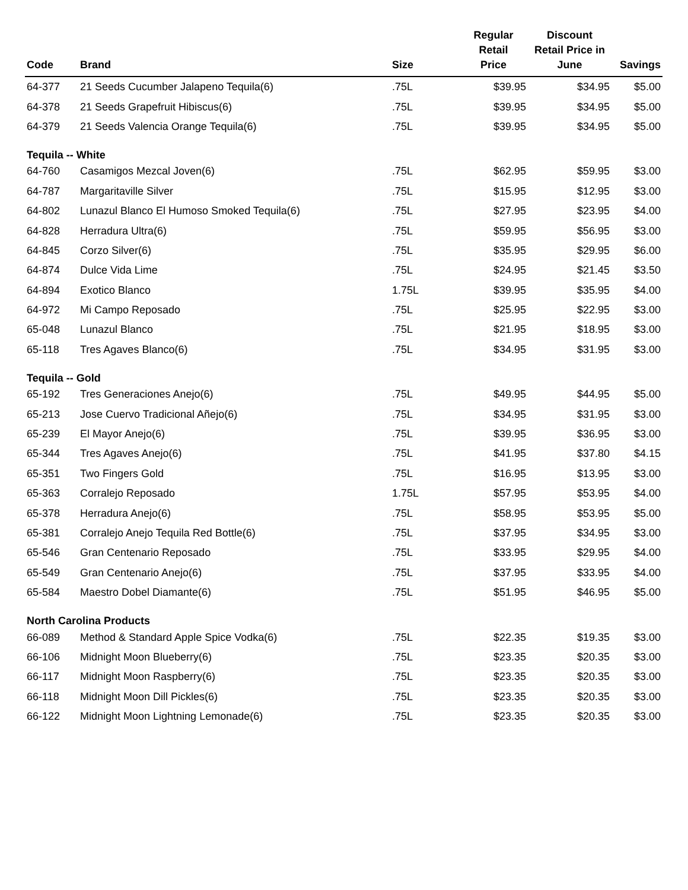| Code | Brand | Size | Regular Retail Price | Discount Retail Price in June | Savings |
| --- | --- | --- | --- | --- | --- |
| 64-377 | 21 Seeds Cucumber Jalapeno Tequila(6) | .75L | $39.95 | $34.95 | $5.00 |
| 64-378 | 21 Seeds Grapefruit Hibiscus(6) | .75L | $39.95 | $34.95 | $5.00 |
| 64-379 | 21 Seeds Valencia Orange Tequila(6) | .75L | $39.95 | $34.95 | $5.00 |
| Tequila -- White | | | | | |
| 64-760 | Casamigos Mezcal Joven(6) | .75L | $62.95 | $59.95 | $3.00 |
| 64-787 | Margaritaville Silver | .75L | $15.95 | $12.95 | $3.00 |
| 64-802 | Lunazul Blanco El Humoso Smoked Tequila(6) | .75L | $27.95 | $23.95 | $4.00 |
| 64-828 | Herradura Ultra(6) | .75L | $59.95 | $56.95 | $3.00 |
| 64-845 | Corzo Silver(6) | .75L | $35.95 | $29.95 | $6.00 |
| 64-874 | Dulce Vida Lime | .75L | $24.95 | $21.45 | $3.50 |
| 64-894 | Exotico Blanco | 1.75L | $39.95 | $35.95 | $4.00 |
| 64-972 | Mi Campo Reposado | .75L | $25.95 | $22.95 | $3.00 |
| 65-048 | Lunazul Blanco | .75L | $21.95 | $18.95 | $3.00 |
| 65-118 | Tres Agaves Blanco(6) | .75L | $34.95 | $31.95 | $3.00 |
| Tequila -- Gold | | | | | |
| 65-192 | Tres Generaciones Anejo(6) | .75L | $49.95 | $44.95 | $5.00 |
| 65-213 | Jose Cuervo Tradicional Añejo(6) | .75L | $34.95 | $31.95 | $3.00 |
| 65-239 | El Mayor Anejo(6) | .75L | $39.95 | $36.95 | $3.00 |
| 65-344 | Tres Agaves Anejo(6) | .75L | $41.95 | $37.80 | $4.15 |
| 65-351 | Two Fingers Gold | .75L | $16.95 | $13.95 | $3.00 |
| 65-363 | Corralejo Reposado | 1.75L | $57.95 | $53.95 | $4.00 |
| 65-378 | Herradura Anejo(6) | .75L | $58.95 | $53.95 | $5.00 |
| 65-381 | Corralejo Anejo Tequila Red Bottle(6) | .75L | $37.95 | $34.95 | $3.00 |
| 65-546 | Gran Centenario Reposado | .75L | $33.95 | $29.95 | $4.00 |
| 65-549 | Gran Centenario Anejo(6) | .75L | $37.95 | $33.95 | $4.00 |
| 65-584 | Maestro Dobel Diamante(6) | .75L | $51.95 | $46.95 | $5.00 |
| North Carolina Products | | | | | |
| 66-089 | Method & Standard Apple Spice Vodka(6) | .75L | $22.35 | $19.35 | $3.00 |
| 66-106 | Midnight Moon Blueberry(6) | .75L | $23.35 | $20.35 | $3.00 |
| 66-117 | Midnight Moon Raspberry(6) | .75L | $23.35 | $20.35 | $3.00 |
| 66-118 | Midnight Moon Dill Pickles(6) | .75L | $23.35 | $20.35 | $3.00 |
| 66-122 | Midnight Moon Lightning Lemonade(6) | .75L | $23.35 | $20.35 | $3.00 |